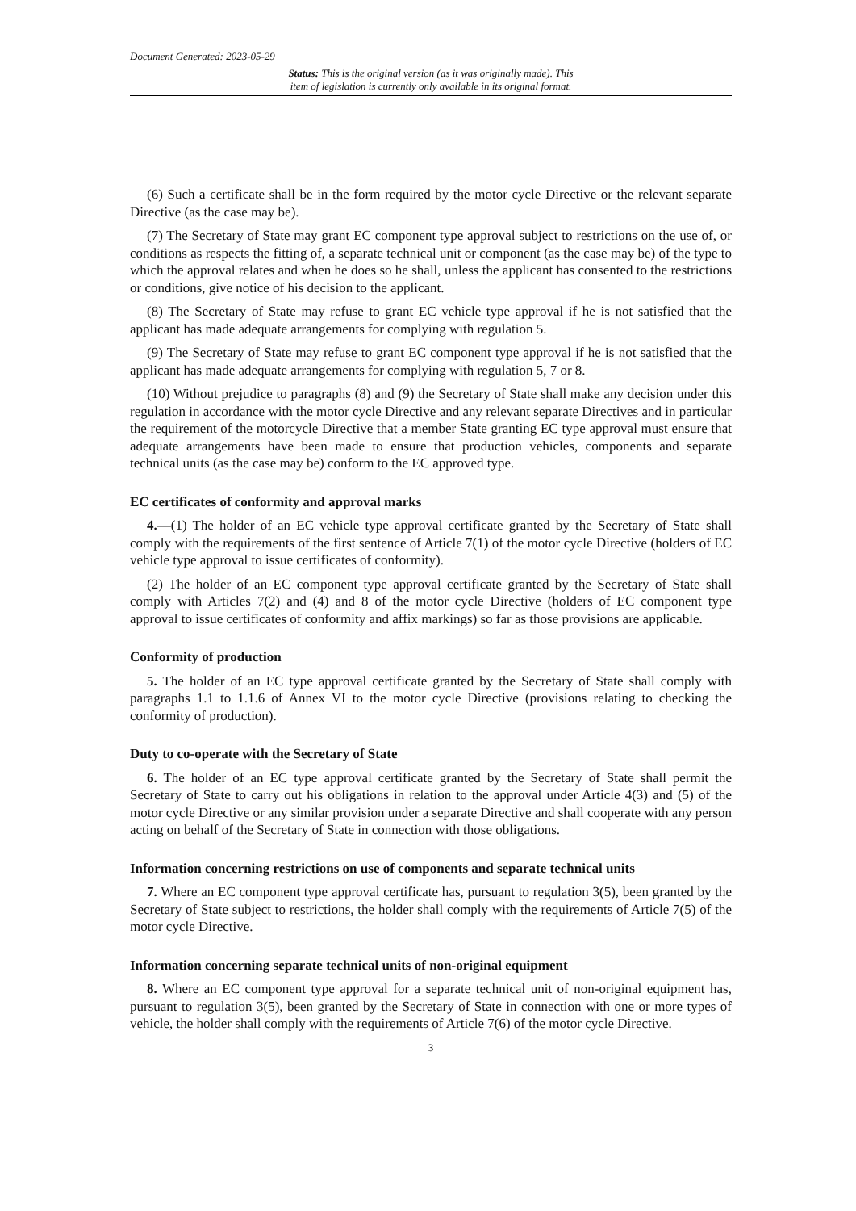Document Generated: 2023-05-29
Status: This is the original version (as it was originally made). This
item of legislation is currently only available in its original format.
(6) Such a certificate shall be in the form required by the motor cycle Directive or the relevant separate Directive (as the case may be).
(7) The Secretary of State may grant EC component type approval subject to restrictions on the use of, or conditions as respects the fitting of, a separate technical unit or component (as the case may be) of the type to which the approval relates and when he does so he shall, unless the applicant has consented to the restrictions or conditions, give notice of his decision to the applicant.
(8) The Secretary of State may refuse to grant EC vehicle type approval if he is not satisfied that the applicant has made adequate arrangements for complying with regulation 5.
(9) The Secretary of State may refuse to grant EC component type approval if he is not satisfied that the applicant has made adequate arrangements for complying with regulation 5, 7 or 8.
(10) Without prejudice to paragraphs (8) and (9) the Secretary of State shall make any decision under this regulation in accordance with the motor cycle Directive and any relevant separate Directives and in particular the requirement of the motorcycle Directive that a member State granting EC type approval must ensure that adequate arrangements have been made to ensure that production vehicles, components and separate technical units (as the case may be) conform to the EC approved type.
EC certificates of conformity and approval marks
4.—(1) The holder of an EC vehicle type approval certificate granted by the Secretary of State shall comply with the requirements of the first sentence of Article 7(1) of the motor cycle Directive (holders of EC vehicle type approval to issue certificates of conformity).
(2) The holder of an EC component type approval certificate granted by the Secretary of State shall comply with Articles 7(2) and (4) and 8 of the motor cycle Directive (holders of EC component type approval to issue certificates of conformity and affix markings) so far as those provisions are applicable.
Conformity of production
5. The holder of an EC type approval certificate granted by the Secretary of State shall comply with paragraphs 1.1 to 1.1.6 of Annex VI to the motor cycle Directive (provisions relating to checking the conformity of production).
Duty to co-operate with the Secretary of State
6. The holder of an EC type approval certificate granted by the Secretary of State shall permit the Secretary of State to carry out his obligations in relation to the approval under Article 4(3) and (5) of the motor cycle Directive or any similar provision under a separate Directive and shall cooperate with any person acting on behalf of the Secretary of State in connection with those obligations.
Information concerning restrictions on use of components and separate technical units
7. Where an EC component type approval certificate has, pursuant to regulation 3(5), been granted by the Secretary of State subject to restrictions, the holder shall comply with the requirements of Article 7(5) of the motor cycle Directive.
Information concerning separate technical units of non-original equipment
8. Where an EC component type approval for a separate technical unit of non-original equipment has, pursuant to regulation 3(5), been granted by the Secretary of State in connection with one or more types of vehicle, the holder shall comply with the requirements of Article 7(6) of the motor cycle Directive.
3